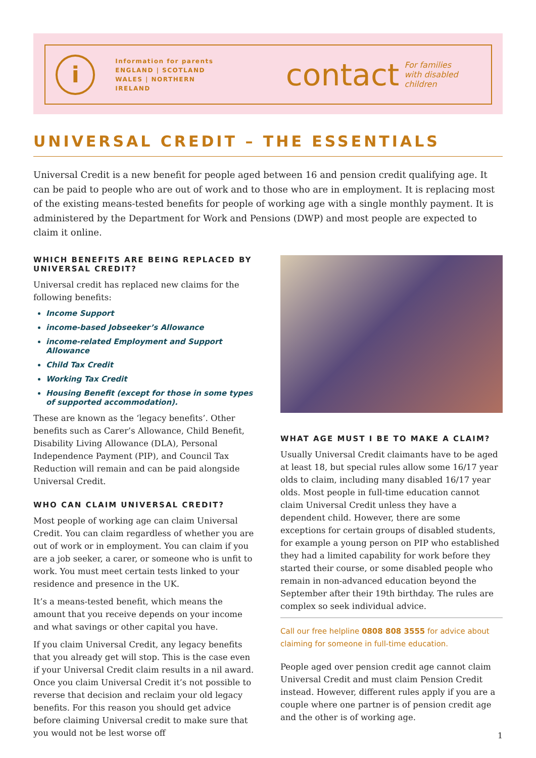i
Information for parents
ENGLAND | SCOTLAND
WALES | NORTHERN IRELAND
contact
For families
with disabled children
UNIVERSAL CREDIT – THE ESSENTIALS
Universal Credit is a new benefit for people aged between 16 and pension credit qualifying age. It can be paid to people who are out of work and to those who are in employment. It is replacing most of the existing means-tested benefits for people of working age with a single monthly payment. It is administered by the Department for Work and Pensions (DWP) and most people are expected to claim it online.
WHICH BENEFITS ARE BEING REPLACED BY UNIVERSAL CREDIT?
Universal credit has replaced new claims for the following benefits:
Income Support
income-based Jobseeker’s Allowance
income-related Employment and Support Allowance
Child Tax Credit
Working Tax Credit
Housing Benefit (except for those in some types of supported accommodation).
These are known as the ‘legacy benefits’. Other benefits such as Carer’s Allowance, Child Benefit, Disability Living Allowance (DLA), Personal Independence Payment (PIP), and Council Tax Reduction will remain and can be paid alongside Universal Credit.
WHO CAN CLAIM UNIVERSAL CREDIT?
Most people of working age can claim Universal Credit. You can claim regardless of whether you are out of work or in employment. You can claim if you are a job seeker, a carer, or someone who is unfit to work. You must meet certain tests linked to your residence and presence in the UK.
It’s a means-tested benefit, which means the amount that you receive depends on your income and what savings or other capital you have.
If you claim Universal Credit, any legacy benefits that you already get will stop. This is the case even if your Universal Credit claim results in a nil award. Once you claim Universal Credit it’s not possible to reverse that decision and reclaim your old legacy benefits. For this reason you should get advice before claiming Universal credit to make sure that you would not be lest worse off
WHAT AGE MUST I BE TO MAKE A CLAIM?
Usually Universal Credit claimants have to be aged at least 18, but special rules allow some 16/17 year olds to claim, including many disabled 16/17 year olds. Most people in full-time education cannot claim Universal Credit unless they have a dependent child. However, there are some exceptions for certain groups of disabled students, for example a young person on PIP who established they had a limited capability for work before they started their course, or some disabled people who remain in non-advanced education beyond the September after their 19th birthday. The rules are complex so seek individual advice.
Call our free helpline 0808 808 3555 for advice about claiming for someone in full-time education.
People aged over pension credit age cannot claim Universal Credit and must claim Pension Credit instead. However, different rules apply if you are a couple where one partner is of pension credit age and the other is of working age.
1